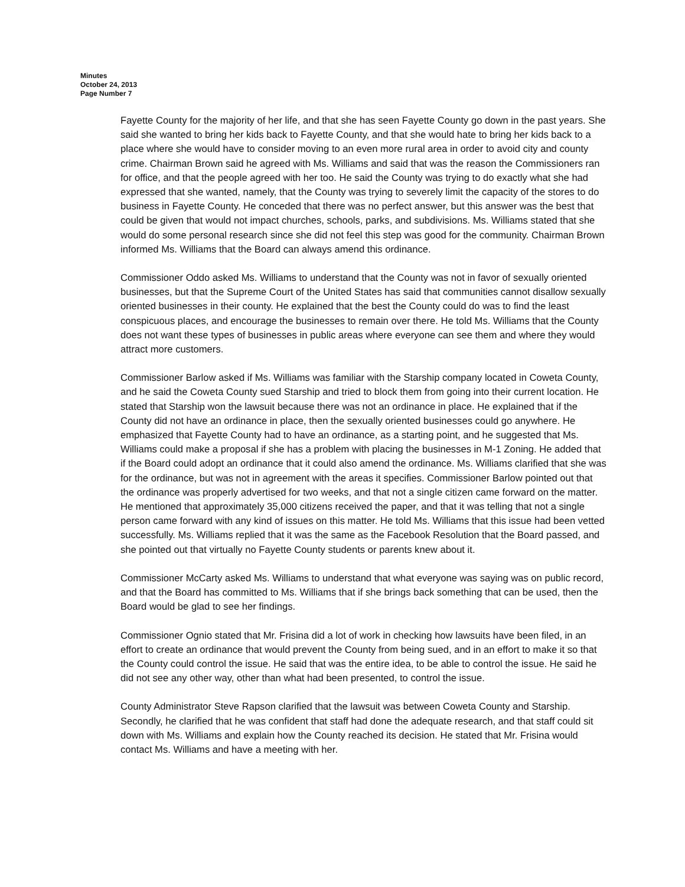Minutes
October 24, 2013
Page Number 7
Fayette County for the majority of her life, and that she has seen Fayette County go down in the past years. She said she wanted to bring her kids back to Fayette County, and that she would hate to bring her kids back to a place where she would have to consider moving to an even more rural area in order to avoid city and county crime. Chairman Brown said he agreed with Ms. Williams and said that was the reason the Commissioners ran for office, and that the people agreed with her too. He said the County was trying to do exactly what she had expressed that she wanted, namely, that the County was trying to severely limit the capacity of the stores to do business in Fayette County. He conceded that there was no perfect answer, but this answer was the best that could be given that would not impact churches, schools, parks, and subdivisions. Ms. Williams stated that she would do some personal research since she did not feel this step was good for the community. Chairman Brown informed Ms. Williams that the Board can always amend this ordinance.
Commissioner Oddo asked Ms. Williams to understand that the County was not in favor of sexually oriented businesses, but that the Supreme Court of the United States has said that communities cannot disallow sexually oriented businesses in their county. He explained that the best the County could do was to find the least conspicuous places, and encourage the businesses to remain over there. He told Ms. Williams that the County does not want these types of businesses in public areas where everyone can see them and where they would attract more customers.
Commissioner Barlow asked if Ms. Williams was familiar with the Starship company located in Coweta County, and he said the Coweta County sued Starship and tried to block them from going into their current location. He stated that Starship won the lawsuit because there was not an ordinance in place. He explained that if the County did not have an ordinance in place, then the sexually oriented businesses could go anywhere. He emphasized that Fayette County had to have an ordinance, as a starting point, and he suggested that Ms. Williams could make a proposal if she has a problem with placing the businesses in M-1 Zoning. He added that if the Board could adopt an ordinance that it could also amend the ordinance. Ms. Williams clarified that she was for the ordinance, but was not in agreement with the areas it specifies. Commissioner Barlow pointed out that the ordinance was properly advertised for two weeks, and that not a single citizen came forward on the matter. He mentioned that approximately 35,000 citizens received the paper, and that it was telling that not a single person came forward with any kind of issues on this matter. He told Ms. Williams that this issue had been vetted successfully. Ms. Williams replied that it was the same as the Facebook Resolution that the Board passed, and she pointed out that virtually no Fayette County students or parents knew about it.
Commissioner McCarty asked Ms. Williams to understand that what everyone was saying was on public record, and that the Board has committed to Ms. Williams that if she brings back something that can be used, then the Board would be glad to see her findings.
Commissioner Ognio stated that Mr. Frisina did a lot of work in checking how lawsuits have been filed, in an effort to create an ordinance that would prevent the County from being sued, and in an effort to make it so that the County could control the issue. He said that was the entire idea, to be able to control the issue. He said he did not see any other way, other than what had been presented, to control the issue.
County Administrator Steve Rapson clarified that the lawsuit was between Coweta County and Starship. Secondly, he clarified that he was confident that staff had done the adequate research, and that staff could sit down with Ms. Williams and explain how the County reached its decision. He stated that Mr. Frisina would contact Ms. Williams and have a meeting with her.